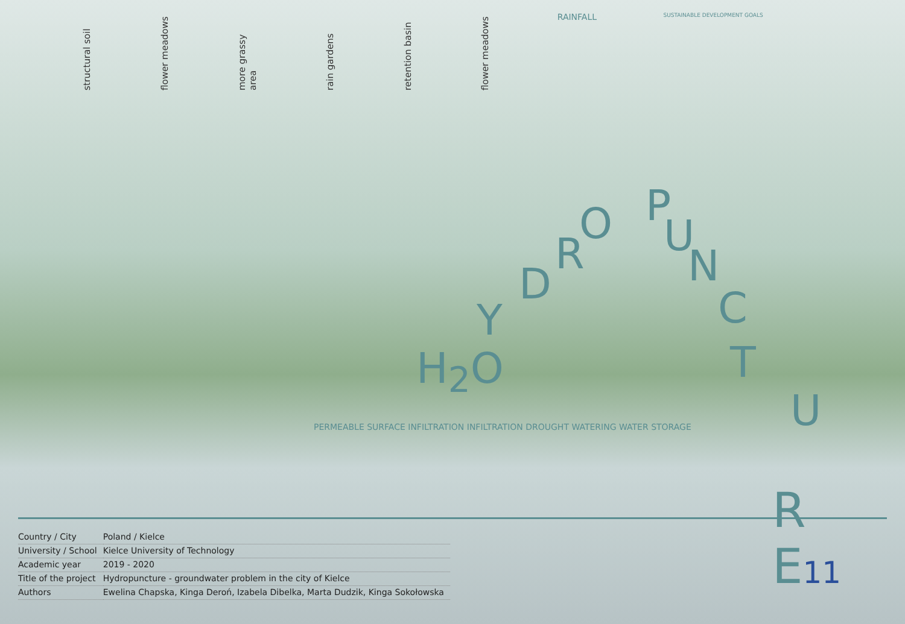structural soil
flower meadows
more grassy area
rain gardens
retention basin
flower meadows
RAINFALL
SUSTAINABLE DEVELOPMENT GOALS
P O U R N D C Y
T H<sub>2</sub>O
U
PERMEABLE SURFACE INFILTRATION INFILTRATION DROUGHT WATERING WATER STORAGE
| Country / City | Poland / Kielce |
| University / School | Kielce University of Technology |
| Academic year | 2019 - 2020 |
| Title of the project | Hydropuncture - groundwater problem in the city of Kielce |
| Authors | Ewelina Chapska, Kinga Deroń, Izabela Dibelka, Marta Dudzik, Kinga Sokołowska |
R
E11